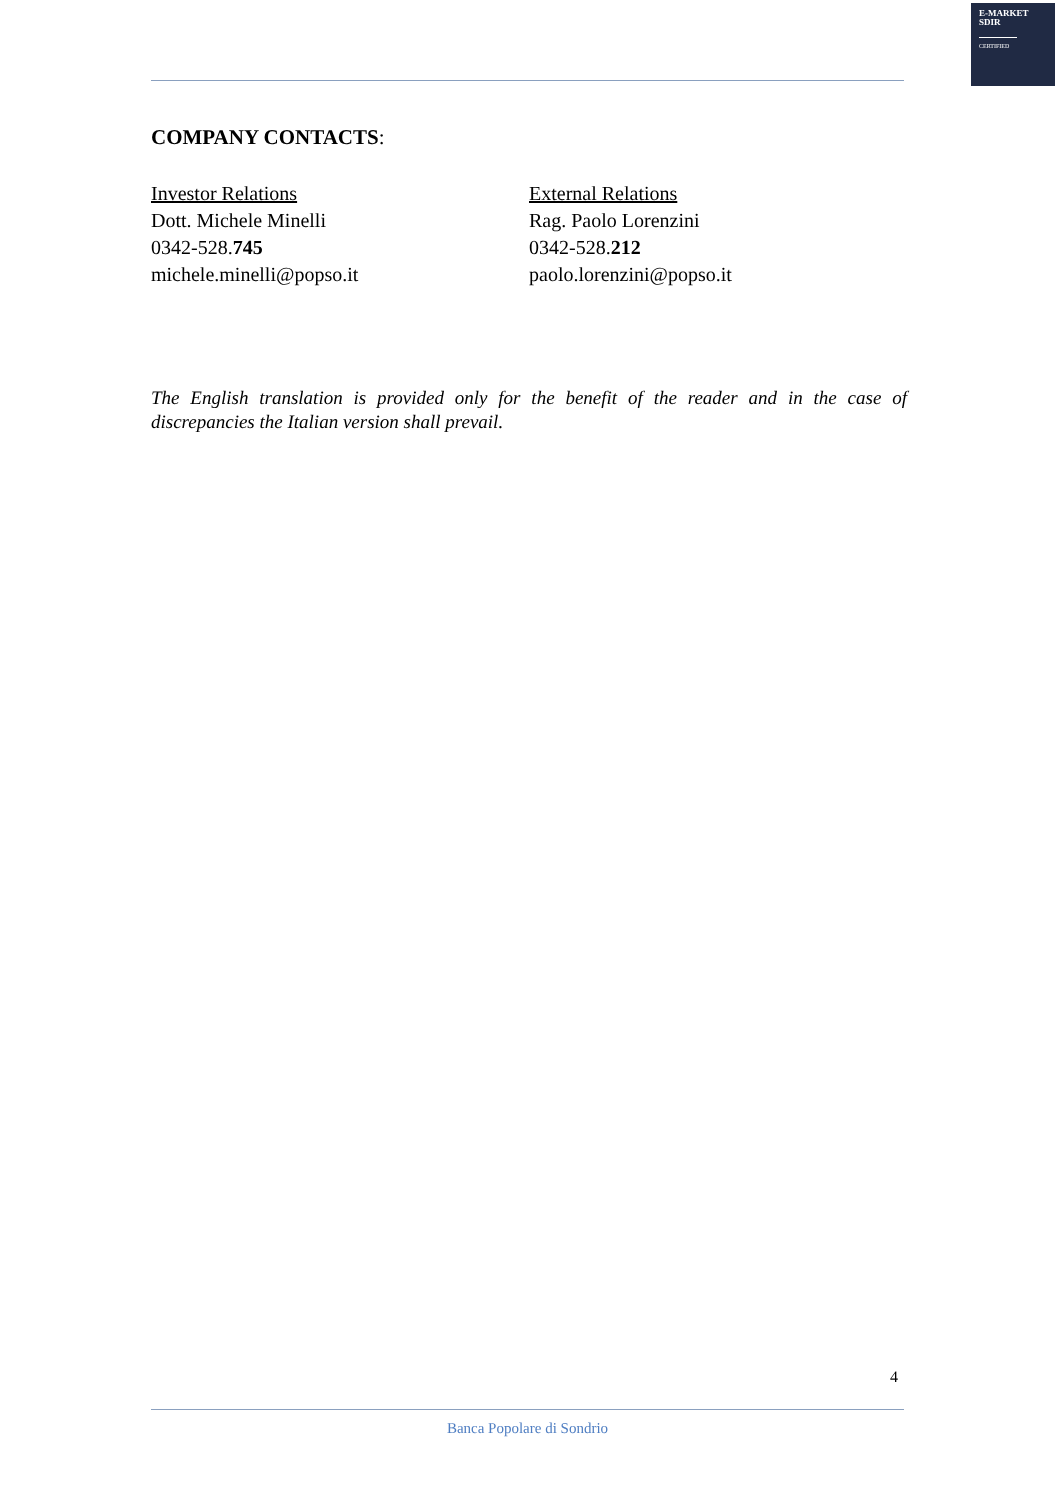E-MARKET
SDIR
CERTIFIED
COMPANY CONTACTS:
Investor Relations
Dott. Michele Minelli
0342-528.745
michele.minelli@popso.it
External Relations
Rag. Paolo Lorenzini
0342-528.212
paolo.lorenzini@popso.it
The English translation is provided only for the benefit of the reader and in the case of discrepancies the Italian version shall prevail.
4
Banca Popolare di Sondrio